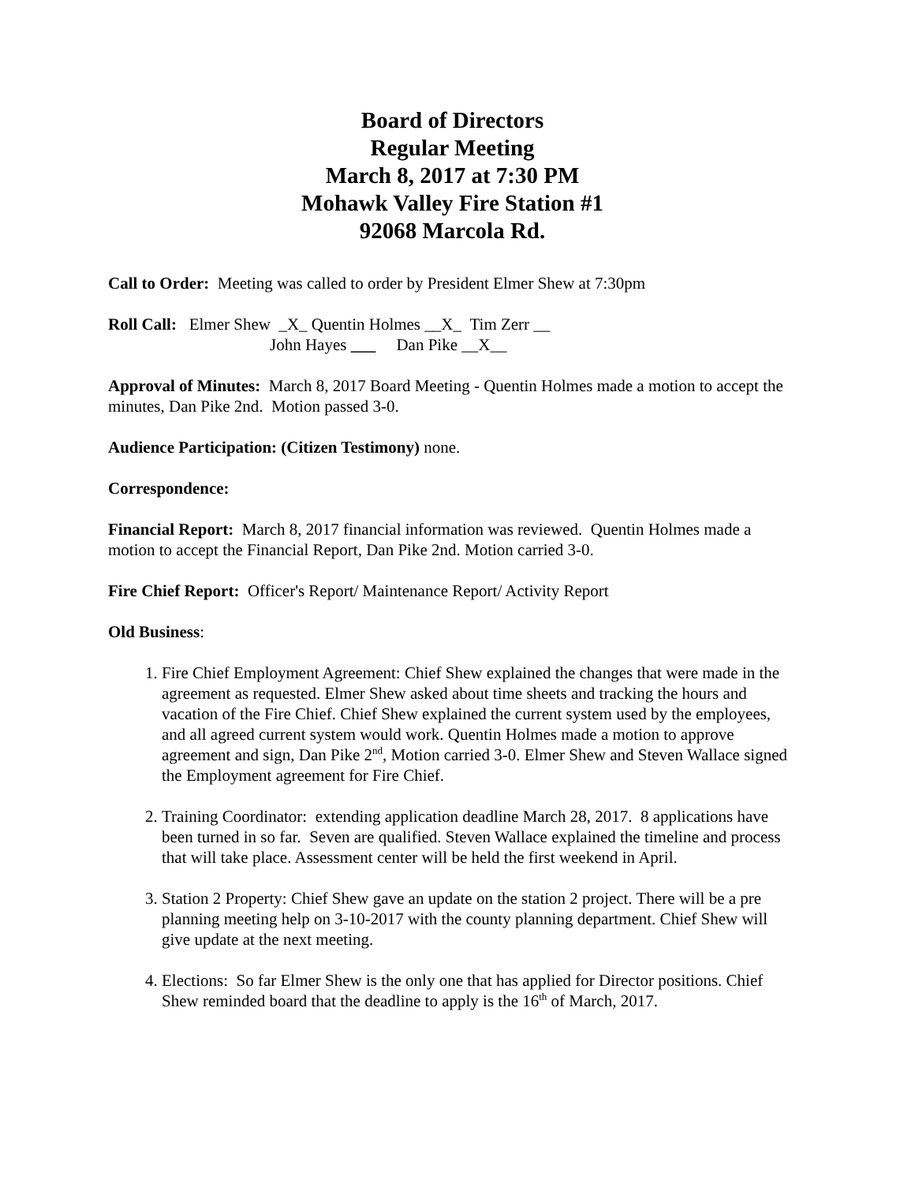Board of Directors
Regular Meeting
March 8, 2017 at 7:30 PM
Mohawk Valley Fire Station #1
92068 Marcola Rd.
Call to Order: Meeting was called to order by President Elmer Shew at 7:30pm
Roll Call: Elmer Shew _X_ Quentin Holmes __X_ Tim Zerr __
John Hayes ___ Dan Pike __X__
Approval of Minutes: March 8, 2017 Board Meeting - Quentin Holmes made a motion to accept the minutes, Dan Pike 2nd. Motion passed 3-0.
Audience Participation: (Citizen Testimony) none.
Correspondence:
Financial Report: March 8, 2017 financial information was reviewed. Quentin Holmes made a motion to accept the Financial Report, Dan Pike 2nd. Motion carried 3-0.
Fire Chief Report: Officer's Report/ Maintenance Report/ Activity Report
Old Business:
1. Fire Chief Employment Agreement: Chief Shew explained the changes that were made in the agreement as requested. Elmer Shew asked about time sheets and tracking the hours and vacation of the Fire Chief. Chief Shew explained the current system used by the employees, and all agreed current system would work. Quentin Holmes made a motion to approve agreement and sign, Dan Pike 2<sup>nd</sup>, Motion carried 3-0. Elmer Shew and Steven Wallace signed the Employment agreement for Fire Chief.
2. Training Coordinator: extending application deadline March 28, 2017. 8 applications have been turned in so far. Seven are qualified. Steven Wallace explained the timeline and process that will take place. Assessment center will be held the first weekend in April.
3. Station 2 Property: Chief Shew gave an update on the station 2 project. There will be a pre planning meeting help on 3-10-2017 with the county planning department. Chief Shew will give update at the next meeting.
4. Elections: So far Elmer Shew is the only one that has applied for Director positions. Chief Shew reminded board that the deadline to apply is the 16<sup>th</sup> of March, 2017.